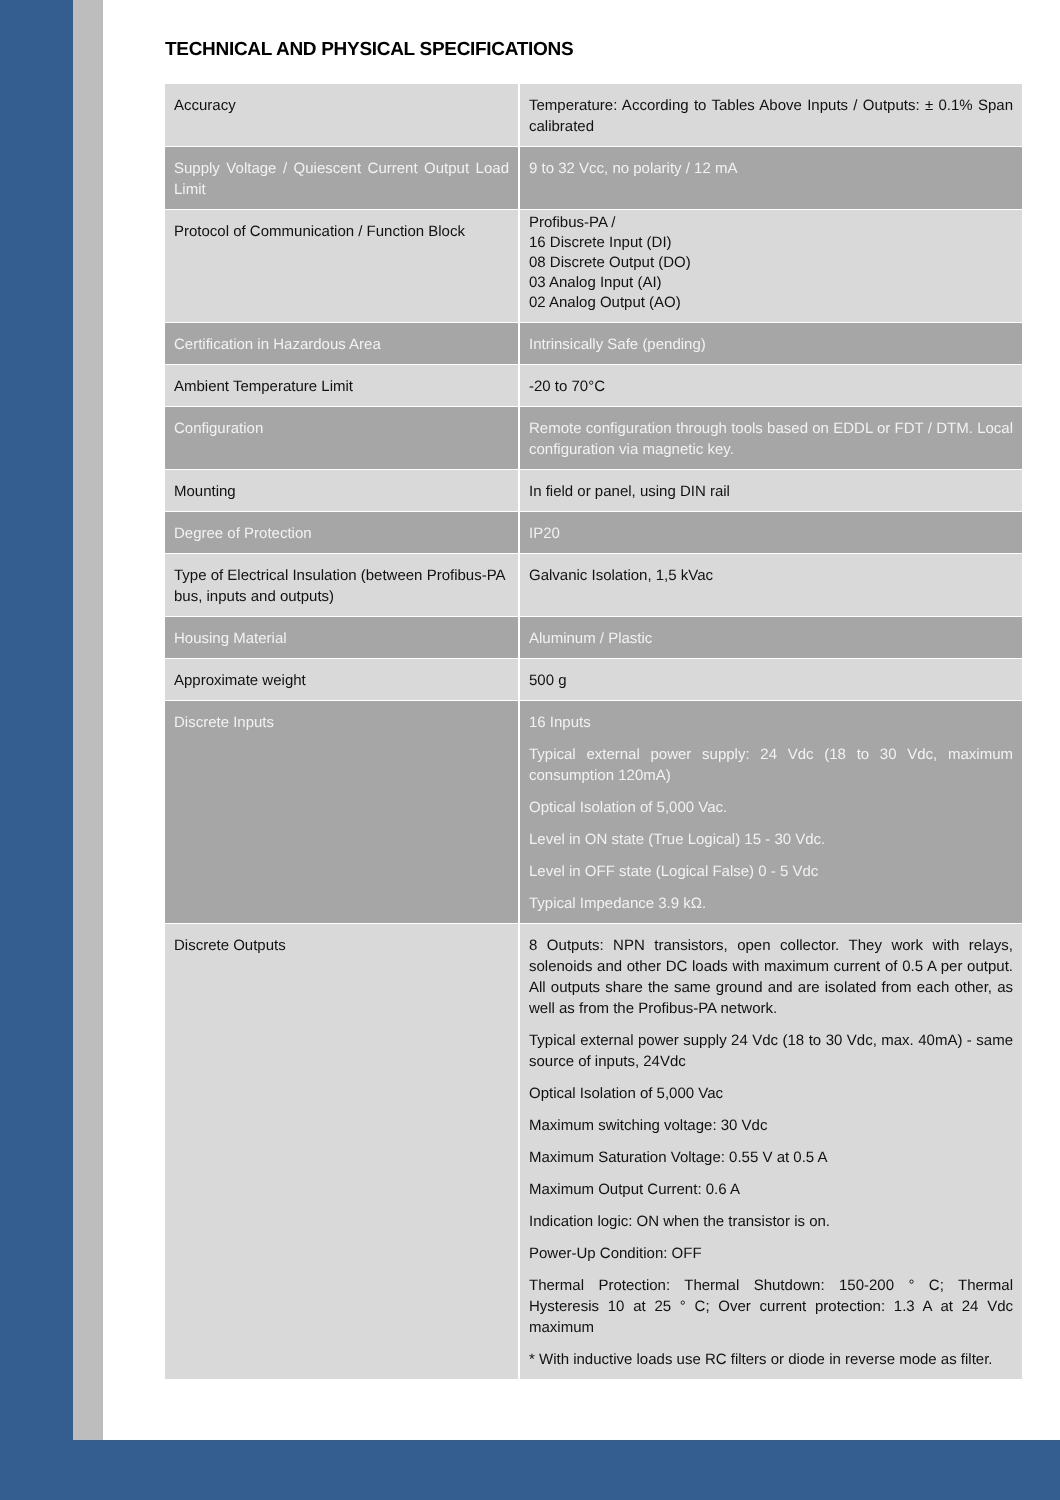TECHNICAL AND PHYSICAL SPECIFICATIONS
| Accuracy | Temperature: According to Tables Above Inputs / Outputs: ± 0.1% Span calibrated |
| Supply Voltage / Quiescent Current Output Load Limit | 9 to 32 Vcc, no polarity / 12 mA |
| Protocol of Communication / Function Block | Profibus-PA / 16 Discrete Input (DI) 08 Discrete Output (DO) 03 Analog Input (AI) 02 Analog Output (AO) |
| Certification in Hazardous Area | Intrinsically Safe (pending) |
| Ambient Temperature Limit | -20 to 70°C |
| Configuration | Remote configuration through tools based on EDDL or FDT / DTM. Local configuration via magnetic key. |
| Mounting | In field or panel, using DIN rail |
| Degree of Protection | IP20 |
| Type of Electrical Insulation (between Profibus-PA bus, inputs and outputs) | Galvanic Isolation, 1,5 kVac |
| Housing Material | Aluminum / Plastic |
| Approximate weight | 500 g |
| Discrete Inputs | 16 Inputs Typical external power supply: 24 Vdc (18 to 30 Vdc, maximum consumption 120mA) Optical Isolation of 5,000 Vac. Level in ON state (True Logical) 15 - 30 Vdc. Level in OFF state (Logical False) 0 - 5 Vdc Typical Impedance 3.9 kΩ. |
| Discrete Outputs | 8 Outputs: NPN transistors, open collector. They work with relays, solenoids and other DC loads with maximum current of 0.5 A per output. All outputs share the same ground and are isolated from each other, as well as from the Profibus-PA network. Typical external power supply 24 Vdc (18 to 30 Vdc, max. 40mA) - same source of inputs, 24Vdc Optical Isolation of 5,000 Vac Maximum switching voltage: 30 Vdc Maximum Saturation Voltage: 0.55 V at 0.5 A Maximum Output Current: 0.6 A Indication logic: ON when the transistor is on. Power-Up Condition: OFF Thermal Protection: Thermal Shutdown: 150-200 ° C; Thermal Hysteresis 10 at 25 ° C; Over current protection: 1.3 A at 24 Vdc maximum * With inductive loads use RC filters or diode in reverse mode as filter. |